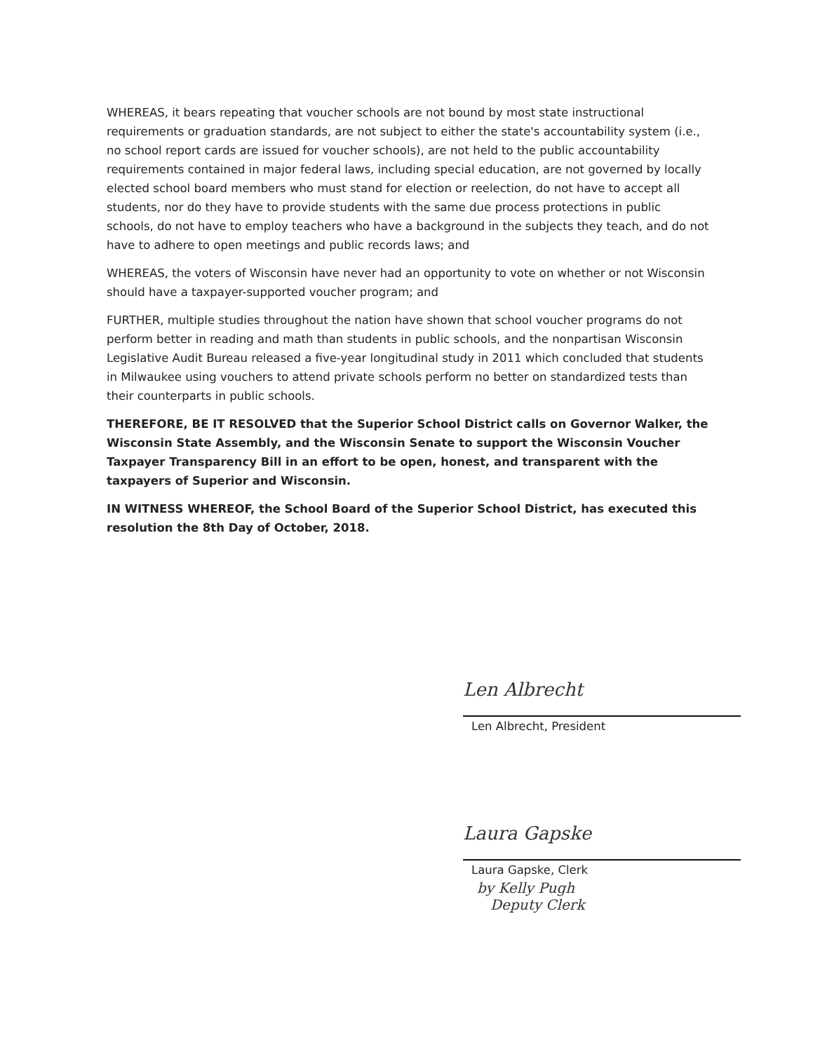WHEREAS, it bears repeating that voucher schools are not bound by most state instructional requirements or graduation standards, are not subject to either the state's accountability system (i.e., no school report cards are issued for voucher schools), are not held to the public accountability requirements contained in major federal laws, including special education, are not governed by locally elected school board members who must stand for election or reelection, do not have to accept all students, nor do they have to provide students with the same due process protections in public schools, do not have to employ teachers who have a background in the subjects they teach, and do not have to adhere to open meetings and public records laws; and
WHEREAS, the voters of Wisconsin have never had an opportunity to vote on whether or not Wisconsin should have a taxpayer-supported voucher program; and
FURTHER, multiple studies throughout the nation have shown that school voucher programs do not perform better in reading and math than students in public schools, and the nonpartisan Wisconsin Legislative Audit Bureau released a five-year longitudinal study in 2011 which concluded that students in Milwaukee using vouchers to attend private schools perform no better on standardized tests than their counterparts in public schools.
THEREFORE, BE IT RESOLVED that the Superior School District calls on Governor Walker, the Wisconsin State Assembly, and the Wisconsin Senate to support the Wisconsin Voucher Taxpayer Transparency Bill in an effort to be open, honest, and transparent with the taxpayers of Superior and Wisconsin.
IN WITNESS WHEREOF, the School Board of the Superior School District, has executed this resolution the 8th Day of October, 2018.
Len Albrecht
Len Albrecht, President
Laura Gapske
Laura Gapske, Clerk
by Kelly Pugh
Deputy Clerk